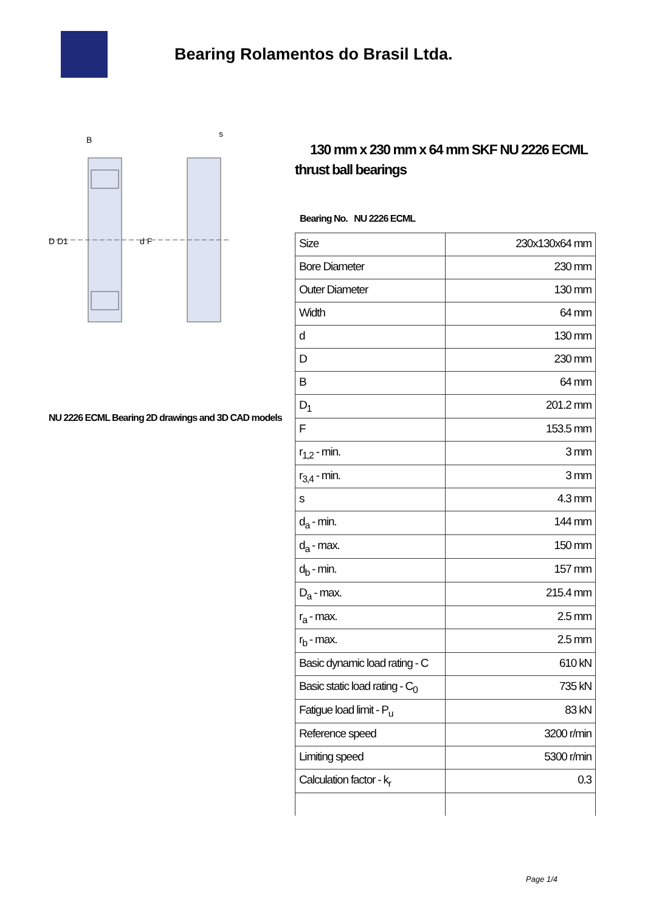Bearing Rolamentos do Brasil Ltda.
B
s
D D1
d F
NU 2226 ECML Bearing 2D drawings and 3D CAD models
130 mm x 230 mm x 64 mm SKF NU 2226 ECML thrust ball bearings
Bearing No. NU 2226 ECML
| Size | 230x130x64 mm |
| Bore Diameter | 230 mm |
| Outer Diameter | 130 mm |
| Width | 64 mm |
| d | 130 mm |
| D | 230 mm |
| B | 64 mm |
| D<sub>1</sub> | 201.2 mm |
| F | 153.5 mm |
| r<sub>1,2</sub> - min. | 3 mm |
| r<sub>3,4</sub> - min. | 3 mm |
| s | 4.3 mm |
| d<sub>a</sub> - min. | 144 mm |
| d<sub>a</sub> - max. | 150 mm |
| d<sub>b</sub> - min. | 157 mm |
| D<sub>a</sub> - max. | 215.4 mm |
| r<sub>a</sub> - max. | 2.5 mm |
| r<sub>b</sub> - max. | 2.5 mm |
| Basic dynamic load rating - C | 610 kN |
| Basic static load rating - C<sub>0</sub> | 735 kN |
| Fatigue load limit - P<sub>u</sub> | 83 kN |
| Reference speed | 3200 r/min |
| Limiting speed | 5300 r/min |
| Calculation factor - k<sub>r</sub> | 0.3 |
Page 1/4